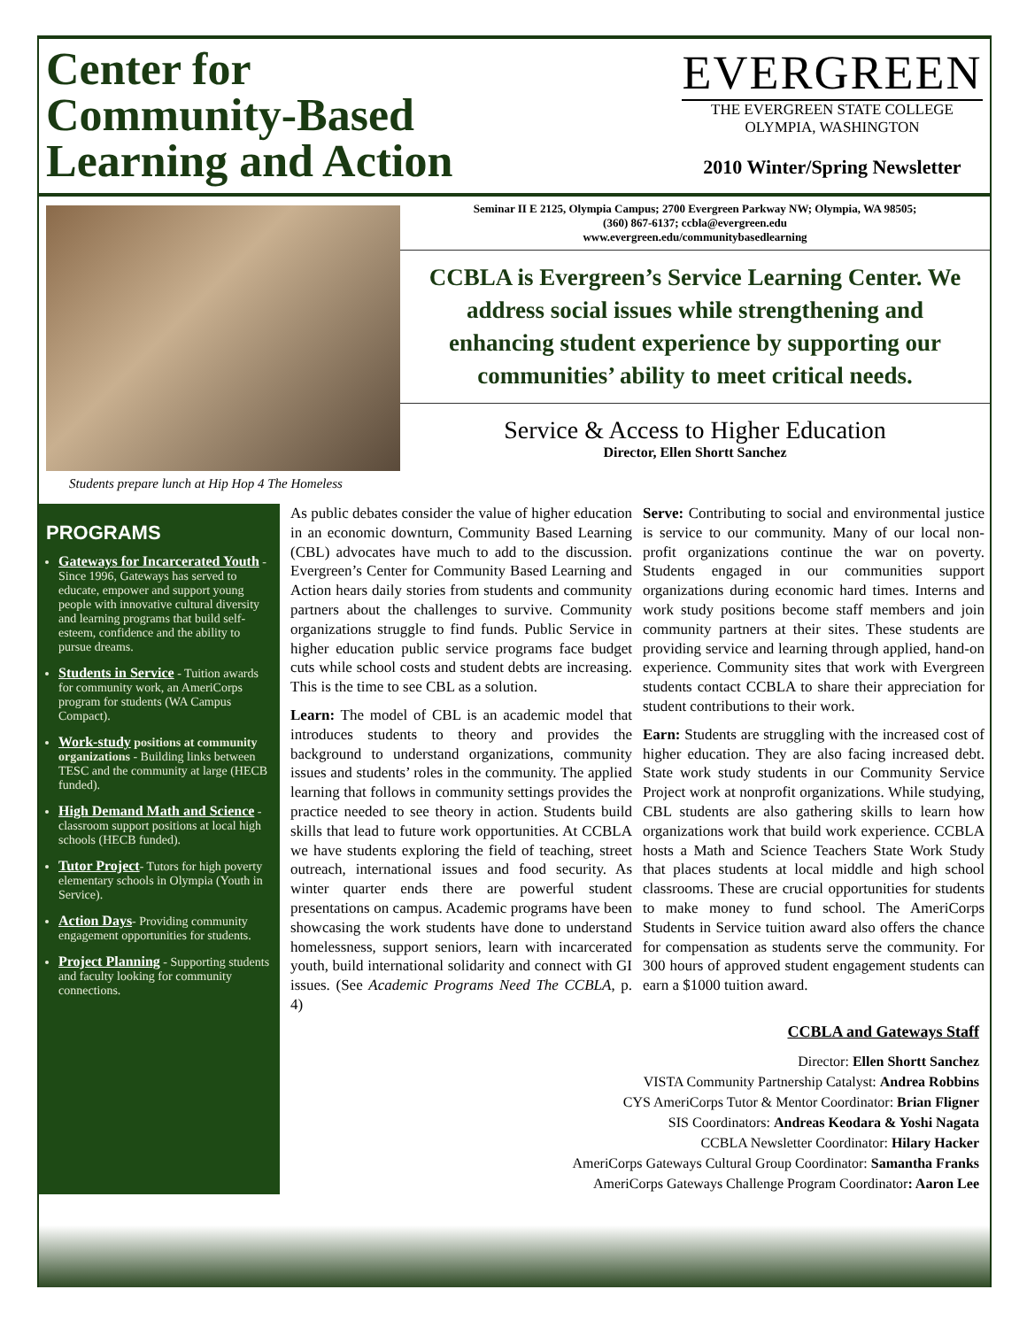Center for
Community-Based
Learning and Action
EVERGREEN
THE EVERGREEN STATE COLLEGE
OLYMPIA, WASHINGTON
2010 Winter/Spring Newsletter
Students prepare lunch at Hip Hop 4 The Homeless
Seminar II E 2125, Olympia Campus; 2700 Evergreen Parkway NW; Olympia, WA 98505;
(360) 867-6137; ccbla@evergreen.edu
www.evergreen.edu/communitybasedlearning
CCBLA is Evergreen’s Service Learning Center. We address social issues while strengthening and enhancing student experience by supporting our communities’ ability to meet critical needs.
Service & Access to Higher Education
Director, Ellen Shortt Sanchez
PROGRAMS
Gateways for Incarcerated Youth - Since 1996, Gateways has served to educate, empower and support young people with innovative cultural diversity and learning programs that build self-esteem, confidence and the ability to pursue dreams.
Students in Service - Tuition awards for community work, an AmeriCorps program for students (WA Campus Compact).
Work-study positions at community organizations - Building links between TESC and the community at large (HECB funded).
High Demand Math and Science - classroom support positions at local high schools (HECB funded).
Tutor Project- Tutors for high poverty elementary schools in Olympia (Youth in Service).
Action Days- Providing community engagement opportunities for students.
Project Planning - Supporting students and faculty looking for community connections.
As public debates consider the value of higher education in an economic downturn, Community Based Learning (CBL) advocates have much to add to the discussion. Evergreen’s Center for Community Based Learning and Action hears daily stories from students and community partners about the challenges to survive. Community organizations struggle to find funds. Public Service in higher education public service programs face budget cuts while school costs and student debts are increasing. This is the time to see CBL as a solution.
Learn: The model of CBL is an academic model that introduces students to theory and provides the background to understand organizations, community issues and students’ roles in the community. The applied learning that follows in community settings provides the practice needed to see theory in action. Students build skills that lead to future work opportunities. At CCBLA we have students exploring the field of teaching, street outreach, international issues and food security. As winter quarter ends there are powerful student presentations on campus. Academic programs have been showcasing the work students have done to understand homelessness, support seniors, learn with incarcerated youth, build international solidarity and connect with GI issues. (See Academic Programs Need The CCBLA, p. 4)
Serve: Contributing to social and environmental justice is service to our community. Many of our local non-profit organizations continue the war on poverty. Students engaged in our communities support organizations during economic hard times. Interns and work study positions become staff members and join community partners at their sites. These students are providing service and learning through applied, hand-on experience. Community sites that work with Evergreen students contact CCBLA to share their appreciation for student contributions to their work.
Earn: Students are struggling with the increased cost of higher education. They are also facing increased debt. State work study students in our Community Service Project work at nonprofit organizations. While studying, CBL students are also gathering skills to learn how organizations work that build work experience. CCBLA hosts a Math and Science Teachers State Work Study that places students at local middle and high school classrooms. These are crucial opportunities for students to make money to fund school. The AmeriCorps Students in Service tuition award also offers the chance for compensation as students serve the community. For 300 hours of approved student engagement students can earn a $1000 tuition award.
CCBLA and Gateways Staff
Director: Ellen Shortt Sanchez
VISTA Community Partnership Catalyst: Andrea Robbins
CYS AmeriCorps Tutor & Mentor Coordinator: Brian Fligner
SIS Coordinators: Andreas Keodara & Yoshi Nagata
CCBLA Newsletter Coordinator: Hilary Hacker
AmeriCorps Gateways Cultural Group Coordinator: Samantha Franks
AmeriCorps Gateways Challenge Program Coordinator: Aaron Lee